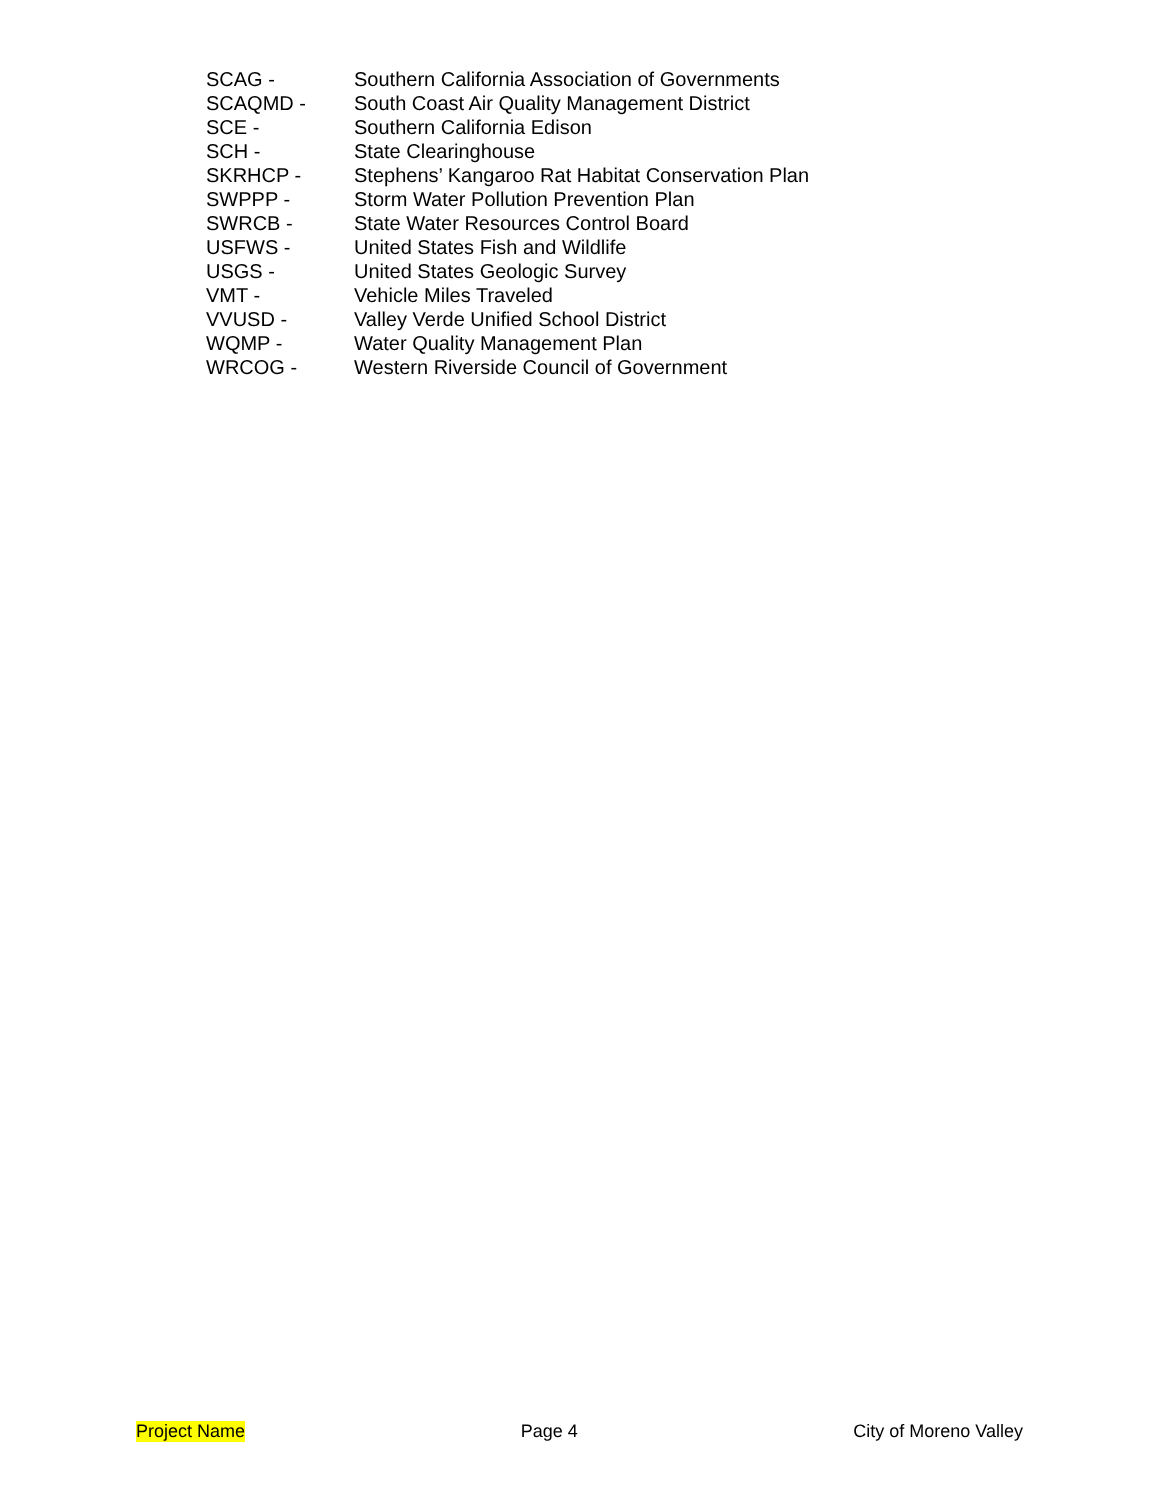| SCAG - | Southern California Association of Governments |
| SCAQMD - | South Coast Air Quality Management District |
| SCE - | Southern California Edison |
| SCH - | State Clearinghouse |
| SKRHCP - | Stephens’ Kangaroo Rat Habitat Conservation Plan |
| SWPPP - | Storm Water Pollution Prevention Plan |
| SWRCB - | State Water Resources Control Board |
| USFWS - | United States Fish and Wildlife |
| USGS - | United States Geologic Survey |
| VMT - | Vehicle Miles Traveled |
| VVUSD - | Valley Verde Unified School District |
| WQMP - | Water Quality Management Plan |
| WRCOG - | Western Riverside Council of Government |
Project Name Page 4 City of Moreno Valley